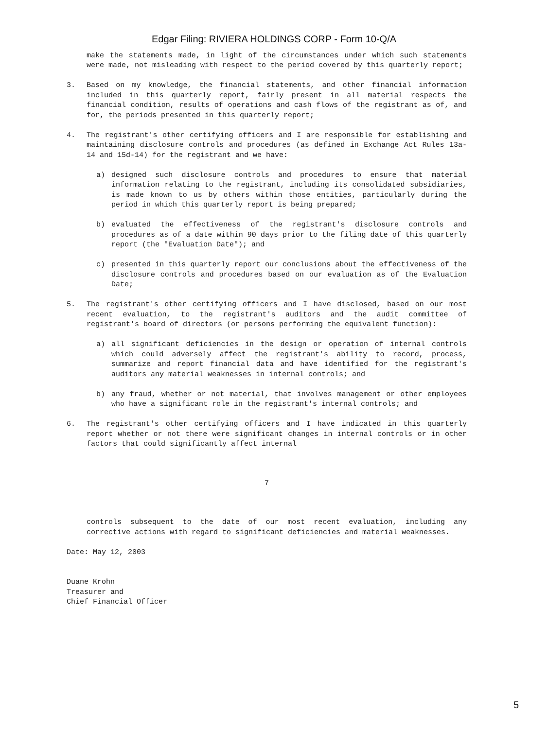Edgar Filing: RIVIERA HOLDINGS CORP - Form 10-Q/A
make the statements made, in light of the circumstances under which such statements were made, not misleading with respect to the period covered by this quarterly report;
3. Based on my knowledge, the financial statements, and other financial information included in this quarterly report, fairly present in all material respects the financial condition, results of operations and cash flows of the registrant as of, and for, the periods presented in this quarterly report;
4. The registrant's other certifying officers and I are responsible for establishing and maintaining disclosure controls and procedures (as defined in Exchange Act Rules 13a-14 and 15d-14) for the registrant and we have:
a) designed such disclosure controls and procedures to ensure that material information relating to the registrant, including its consolidated subsidiaries, is made known to us by others within those entities, particularly during the period in which this quarterly report is being prepared;
b) evaluated the effectiveness of the registrant's disclosure controls and procedures as of a date within 90 days prior to the filing date of this quarterly report (the "Evaluation Date"); and
c) presented in this quarterly report our conclusions about the effectiveness of the disclosure controls and procedures based on our evaluation as of the Evaluation Date;
5. The registrant's other certifying officers and I have disclosed, based on our most recent evaluation, to the registrant's auditors and the audit committee of registrant's board of directors (or persons performing the equivalent function):
a) all significant deficiencies in the design or operation of internal controls which could adversely affect the registrant's ability to record, process, summarize and report financial data and have identified for the registrant's auditors any material weaknesses in internal controls; and
b) any fraud, whether or not material, that involves management or other employees who have a significant role in the registrant's internal controls; and
6. The registrant's other certifying officers and I have indicated in this quarterly report whether or not there were significant changes in internal controls or in other factors that could significantly affect internal
7
controls subsequent to the date of our most recent evaluation, including any corrective actions with regard to significant deficiencies and material weaknesses.
Date: May 12, 2003
Duane Krohn
Treasurer and
Chief Financial Officer
5